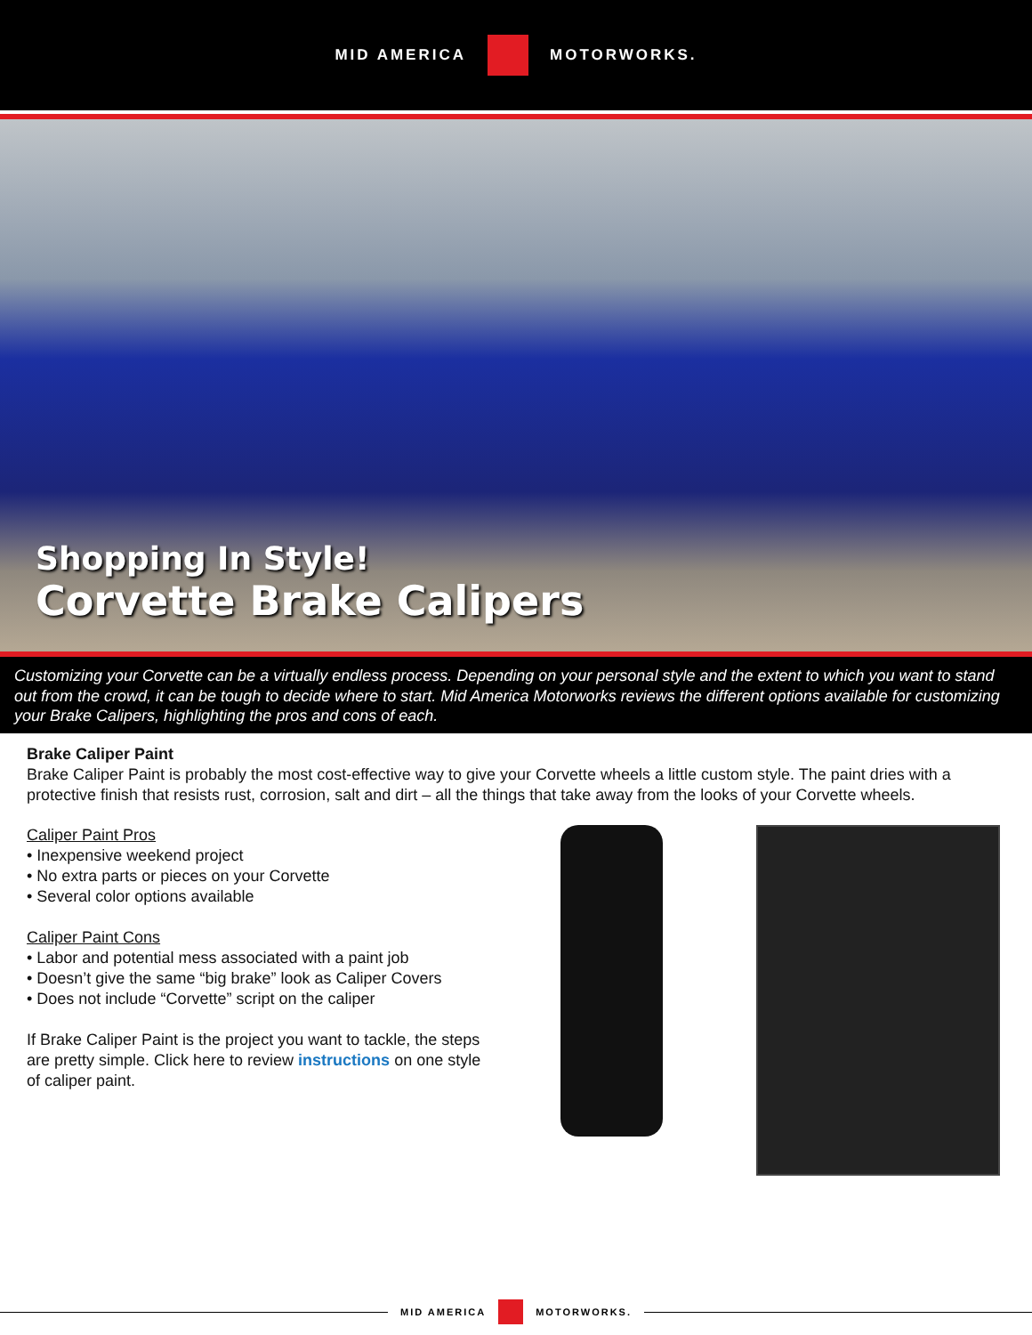MID AMERICA MOTORWORKS.
Shopping In Style!
Corvette Brake Calipers
Customizing your Corvette can be a virtually endless process. Depending on your personal style and the extent to which you want to stand out from the crowd, it can be tough to decide where to start. Mid America Motorworks reviews the different options available for customizing your Brake Calipers, highlighting the pros and cons of each.
Brake Caliper Paint
Brake Caliper Paint is probably the most cost-effective way to give your Corvette wheels a little custom style. The paint dries with a protective finish that resists rust, corrosion, salt and dirt – all the things that take away from the looks of your Corvette wheels.
Caliper Paint Pros
• Inexpensive weekend project
• No extra parts or pieces on your Corvette
• Several color options available
Caliper Paint Cons
• Labor and potential mess associated with a paint job
• Doesn’t give the same “big brake” look as Caliper Covers
• Does not include “Corvette” script on the caliper
If Brake Caliper Paint is the project you want to tackle, the steps are pretty simple. Click here to review instructions on one style of caliper paint.
MID AMERICA MOTORWORKS.